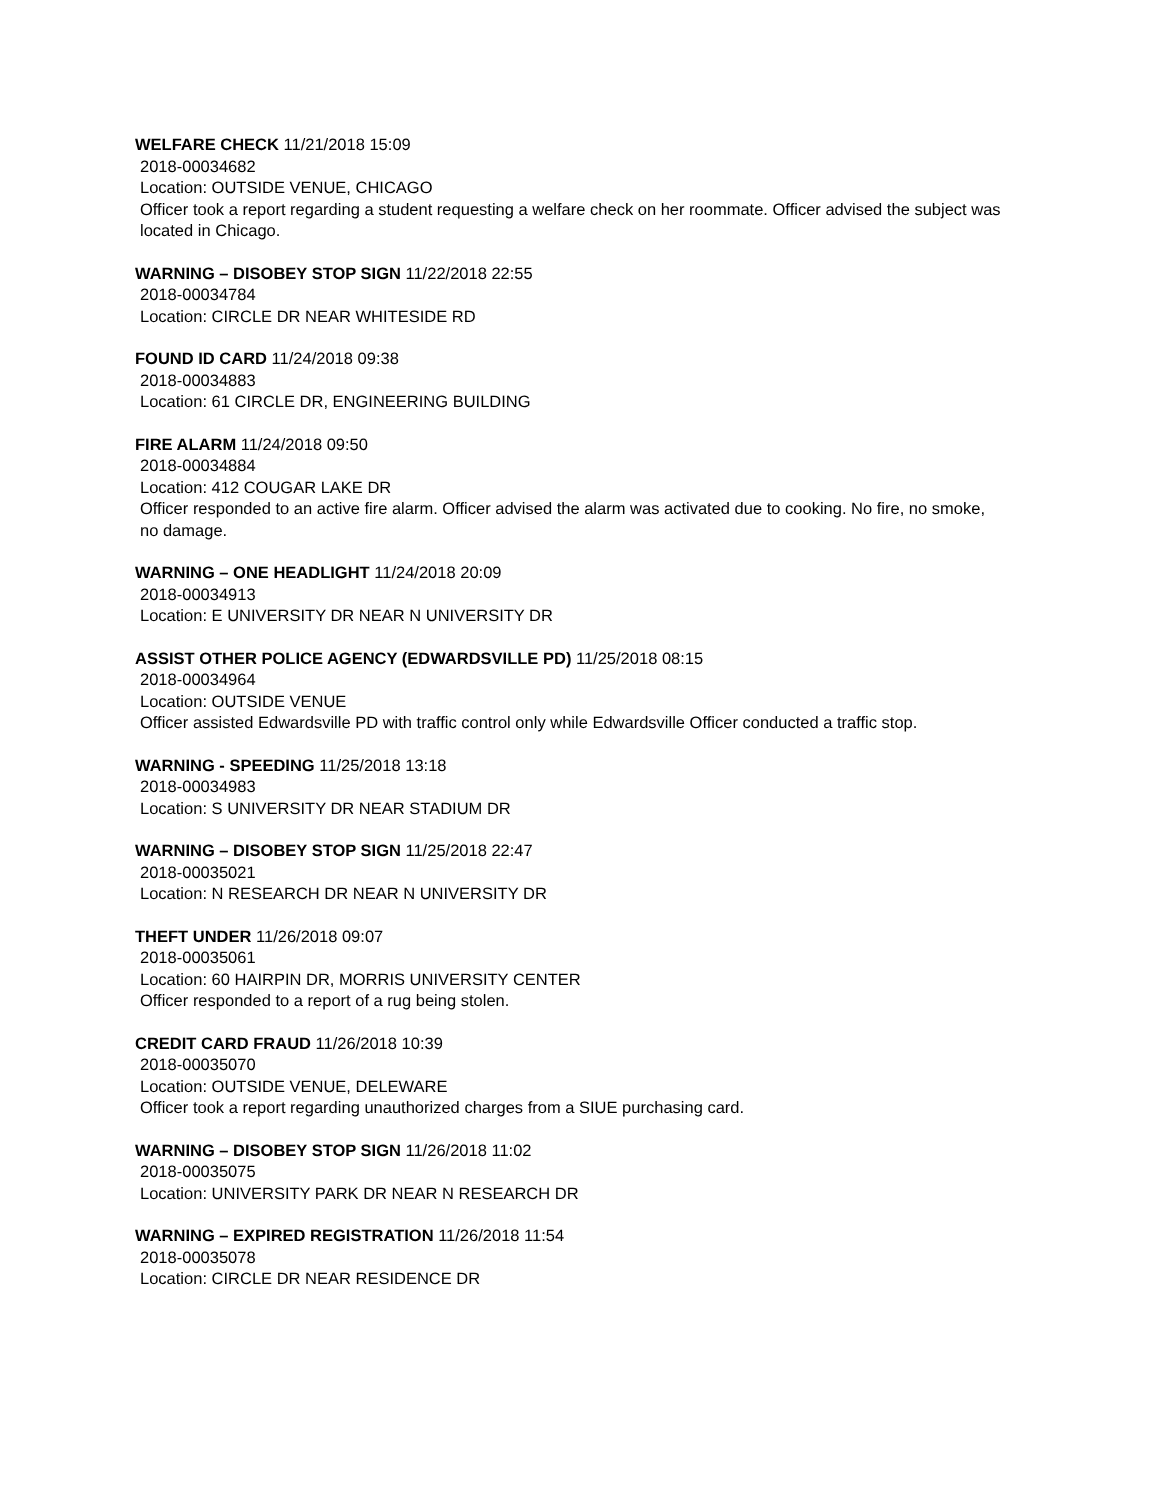WELFARE CHECK 11/21/2018 15:09
2018-00034682
Location: OUTSIDE VENUE, CHICAGO
Officer took a report regarding a student requesting a welfare check on her roommate. Officer advised the subject was located in Chicago.
WARNING – DISOBEY STOP SIGN 11/22/2018 22:55
2018-00034784
Location: CIRCLE DR NEAR WHITESIDE RD
FOUND ID CARD 11/24/2018 09:38
2018-00034883
Location: 61 CIRCLE DR, ENGINEERING BUILDING
FIRE ALARM 11/24/2018 09:50
2018-00034884
Location: 412 COUGAR LAKE DR
Officer responded to an active fire alarm. Officer advised the alarm was activated due to cooking. No fire, no smoke, no damage.
WARNING – ONE HEADLIGHT 11/24/2018 20:09
2018-00034913
Location: E UNIVERSITY DR NEAR N UNIVERSITY DR
ASSIST OTHER POLICE AGENCY (EDWARDSVILLE PD) 11/25/2018 08:15
2018-00034964
Location: OUTSIDE VENUE
Officer assisted Edwardsville PD with traffic control only while Edwardsville Officer conducted a traffic stop.
WARNING - SPEEDING 11/25/2018 13:18
2018-00034983
Location: S UNIVERSITY DR NEAR STADIUM DR
WARNING – DISOBEY STOP SIGN 11/25/2018 22:47
2018-00035021
Location: N RESEARCH DR NEAR N UNIVERSITY DR
THEFT UNDER 11/26/2018 09:07
2018-00035061
Location: 60 HAIRPIN DR, MORRIS UNIVERSITY CENTER
Officer responded to a report of a rug being stolen.
CREDIT CARD FRAUD 11/26/2018 10:39
2018-00035070
Location: OUTSIDE VENUE, DELEWARE
Officer took a report regarding unauthorized charges from a SIUE purchasing card.
WARNING – DISOBEY STOP SIGN 11/26/2018 11:02
2018-00035075
Location: UNIVERSITY PARK DR NEAR N RESEARCH DR
WARNING – EXPIRED REGISTRATION 11/26/2018 11:54
2018-00035078
Location: CIRCLE DR NEAR RESIDENCE DR